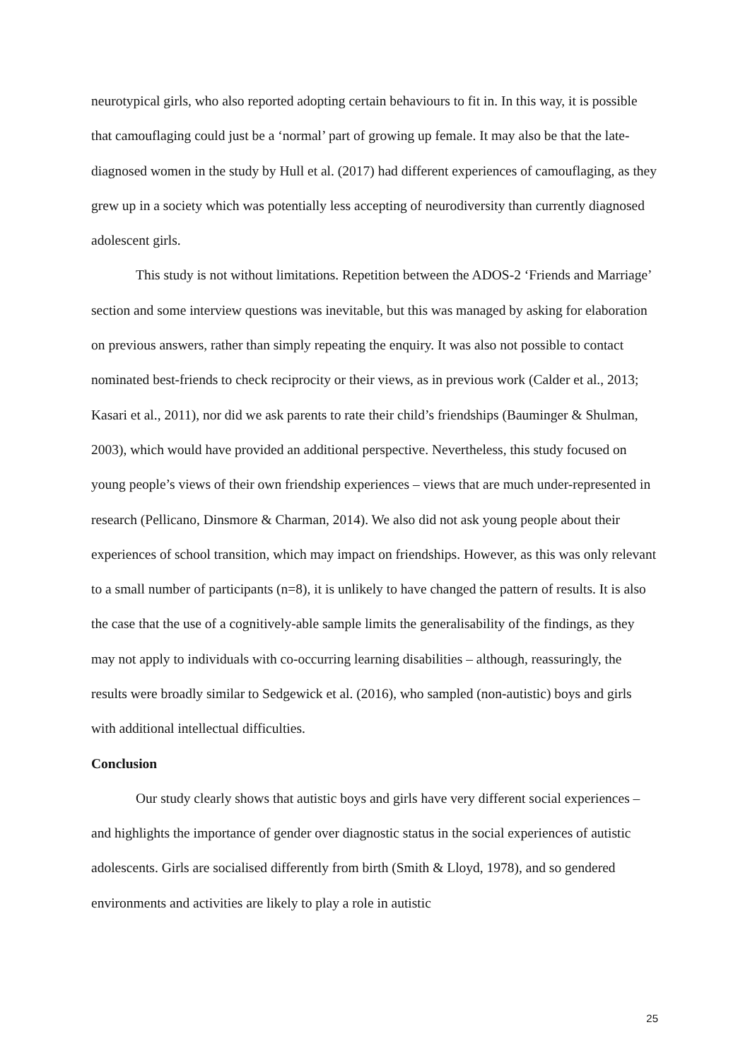neurotypical girls, who also reported adopting certain behaviours to fit in. In this way, it is possible that camouflaging could just be a ‘normal’ part of growing up female. It may also be that the late-diagnosed women in the study by Hull et al. (2017) had different experiences of camouflaging, as they grew up in a society which was potentially less accepting of neurodiversity than currently diagnosed adolescent girls.
This study is not without limitations. Repetition between the ADOS-2 ‘Friends and Marriage’ section and some interview questions was inevitable, but this was managed by asking for elaboration on previous answers, rather than simply repeating the enquiry. It was also not possible to contact nominated best-friends to check reciprocity or their views, as in previous work (Calder et al., 2013; Kasari et al., 2011), nor did we ask parents to rate their child’s friendships (Bauminger & Shulman, 2003), which would have provided an additional perspective. Nevertheless, this study focused on young people’s views of their own friendship experiences – views that are much under-represented in research (Pellicano, Dinsmore & Charman, 2014). We also did not ask young people about their experiences of school transition, which may impact on friendships. However, as this was only relevant to a small number of participants (n=8), it is unlikely to have changed the pattern of results. It is also the case that the use of a cognitively-able sample limits the generalisability of the findings, as they may not apply to individuals with co-occurring learning disabilities – although, reassuringly, the results were broadly similar to Sedgewick et al. (2016), who sampled (non-autistic) boys and girls with additional intellectual difficulties.
Conclusion
Our study clearly shows that autistic boys and girls have very different social experiences – and highlights the importance of gender over diagnostic status in the social experiences of autistic adolescents. Girls are socialised differently from birth (Smith & Lloyd, 1978), and so gendered environments and activities are likely to play a role in autistic
25